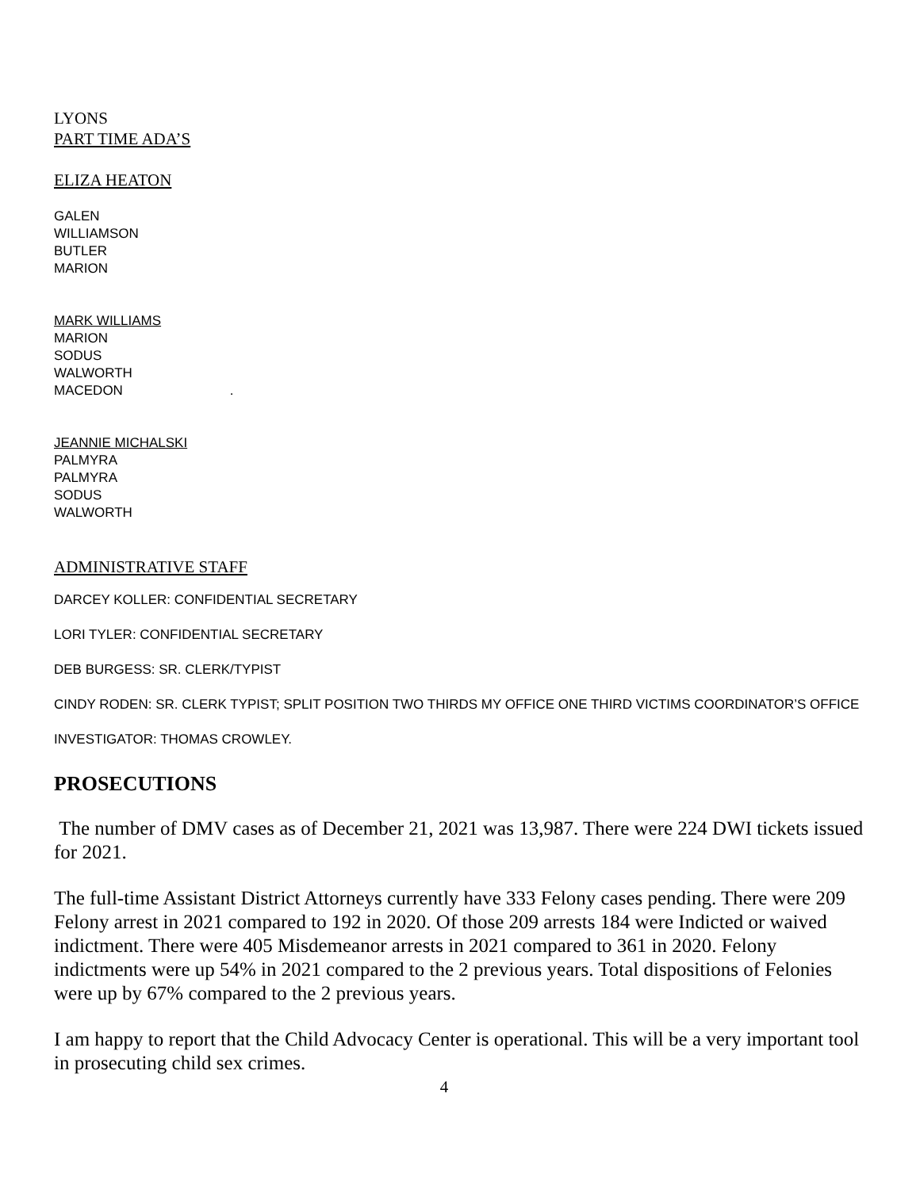LYONS
PART TIME ADA’S
ELIZA HEATON
GALEN
WILLIAMSON
BUTLER
MARION
MARK WILLIAMS
MARION
SODUS
WALWORTH
MACEDON .
JEANNIE MICHALSKI
PALMYRA
PALMYRA
SODUS
WALWORTH
ADMINISTRATIVE STAFF
DARCEY KOLLER: CONFIDENTIAL SECRETARY
LORI TYLER: CONFIDENTIAL SECRETARY
DEB BURGESS: SR. CLERK/TYPIST
CINDY RODEN: SR. CLERK TYPIST; SPLIT POSITION TWO THIRDS MY OFFICE ONE THIRD VICTIMS COORDINATOR’S OFFICE
INVESTIGATOR: THOMAS CROWLEY.
PROSECUTIONS
The number of DMV cases as of December 21, 2021 was 13,987. There were 224 DWI tickets issued for 2021.
The full-time Assistant District Attorneys currently have 333 Felony cases pending. There were 209 Felony arrest in 2021 compared to 192 in 2020. Of those 209 arrests 184 were Indicted or waived indictment. There were 405 Misdemeanor arrests in 2021 compared to 361 in 2020. Felony indictments were up 54% in 2021 compared to the 2 previous years. Total dispositions of Felonies were up by 67% compared to the 2 previous years.
I am happy to report that the Child Advocacy Center is operational. This will be a very important tool in prosecuting child sex crimes.
4